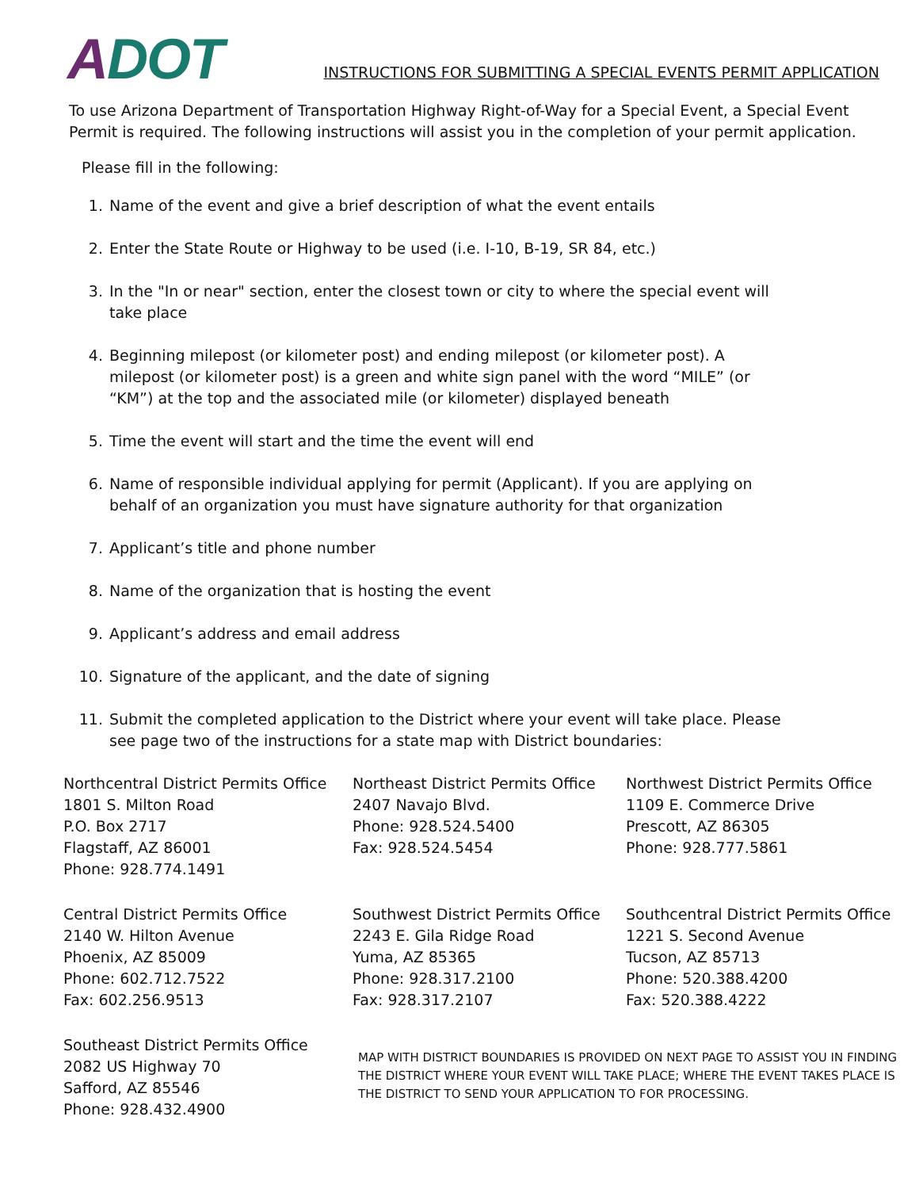ADOT
INSTRUCTIONS FOR SUBMITTING A SPECIAL EVENTS PERMIT APPLICATION
To use Arizona Department of Transportation Highway Right-of-Way for a Special Event, a Special Event Permit is required. The following instructions will assist you in the completion of your permit application.
Please fill in the following:
1. Name of the event and give a brief description of what the event entails
2. Enter the State Route or Highway to be used (i.e. I-10, B-19, SR 84, etc.)
3. In the "In or near" section, enter the closest town or city to where the special event will take place
4. Beginning milepost (or kilometer post) and ending milepost (or kilometer post). A milepost (or kilometer post) is a green and white sign panel with the word “MILE” (or “KM”) at the top and the associated mile (or kilometer) displayed beneath
5. Time the event will start and the time the event will end
6. Name of responsible individual applying for permit (Applicant). If you are applying on behalf of an organization you must have signature authority for that organization
7. Applicant’s title and phone number
8. Name of the organization that is hosting the event
9. Applicant’s address and email address
10. Signature of the applicant, and the date of signing
11. Submit the completed application to the District where your event will take place. Please see page two of the instructions for a state map with District boundaries:
Northcentral District Permits Office
1801 S. Milton Road
P.O. Box 2717
Flagstaff, AZ 86001
Phone: 928.774.1491
Northeast District Permits Office
2407 Navajo Blvd.
Phone: 928.524.5400
Fax: 928.524.5454
Northwest District Permits Office
1109 E. Commerce Drive
Prescott, AZ 86305
Phone: 928.777.5861
Central District Permits Office
2140 W. Hilton Avenue
Phoenix, AZ 85009
Phone: 602.712.7522
Fax: 602.256.9513
Southwest District Permits Office
2243 E. Gila Ridge Road
Yuma, AZ 85365
Phone: 928.317.2100
Fax: 928.317.2107
Southcentral District Permits Office
1221 S. Second Avenue
Tucson, AZ 85713
Phone: 520.388.4200
Fax: 520.388.4222
Southeast District Permits Office
2082 US Highway 70
Safford, AZ 85546
Phone: 928.432.4900
MAP WITH DISTRICT BOUNDARIES IS PROVIDED ON NEXT PAGE TO ASSIST YOU IN FINDING THE DISTRICT WHERE YOUR EVENT WILL TAKE PLACE; WHERE THE EVENT TAKES PLACE IS THE DISTRICT TO SEND YOUR APPLICATION TO FOR PROCESSING.